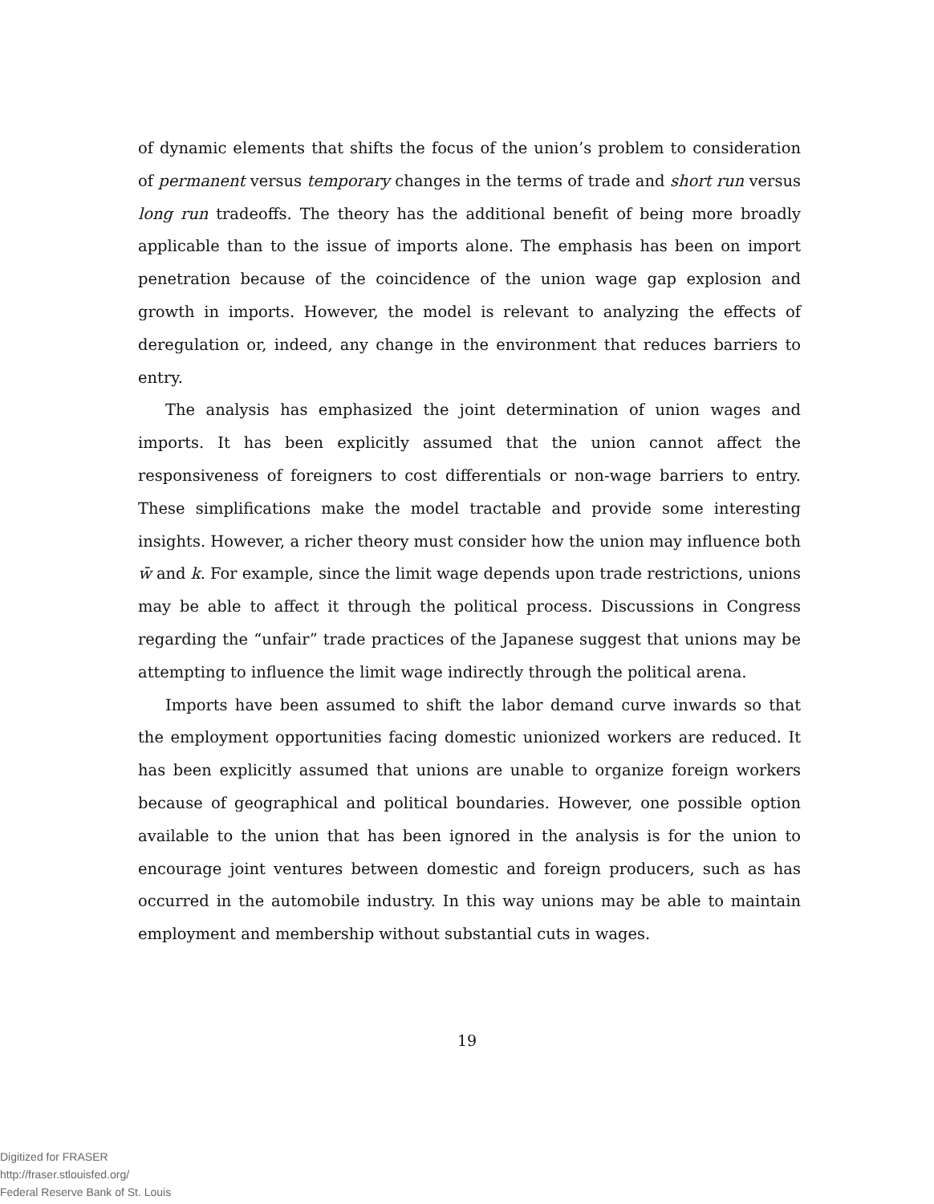of dynamic elements that shifts the focus of the union’s problem to consideration of permanent versus temporary changes in the terms of trade and short run versus long run tradeoffs. The theory has the additional benefit of being more broadly applicable than to the issue of imports alone. The emphasis has been on import penetration because of the coincidence of the union wage gap explosion and growth in imports. However, the model is relevant to analyzing the effects of deregulation or, indeed, any change in the environment that reduces barriers to entry.
The analysis has emphasized the joint determination of union wages and imports. It has been explicitly assumed that the union cannot affect the responsiveness of foreigners to cost differentials or non-wage barriers to entry. These simplifications make the model tractable and provide some interesting insights. However, a richer theory must consider how the union may influence both w̄ and k. For example, since the limit wage depends upon trade restrictions, unions may be able to affect it through the political process. Discussions in Congress regarding the “unfair” trade practices of the Japanese suggest that unions may be attempting to influence the limit wage indirectly through the political arena.
Imports have been assumed to shift the labor demand curve inwards so that the employment opportunities facing domestic unionized workers are reduced. It has been explicitly assumed that unions are unable to organize foreign workers because of geographical and political boundaries. However, one possible option available to the union that has been ignored in the analysis is for the union to encourage joint ventures between domestic and foreign producers, such as has occurred in the automobile industry. In this way unions may be able to maintain employment and membership without substantial cuts in wages.
19
Digitized for FRASER
http://fraser.stlouisfed.org/
Federal Reserve Bank of St. Louis